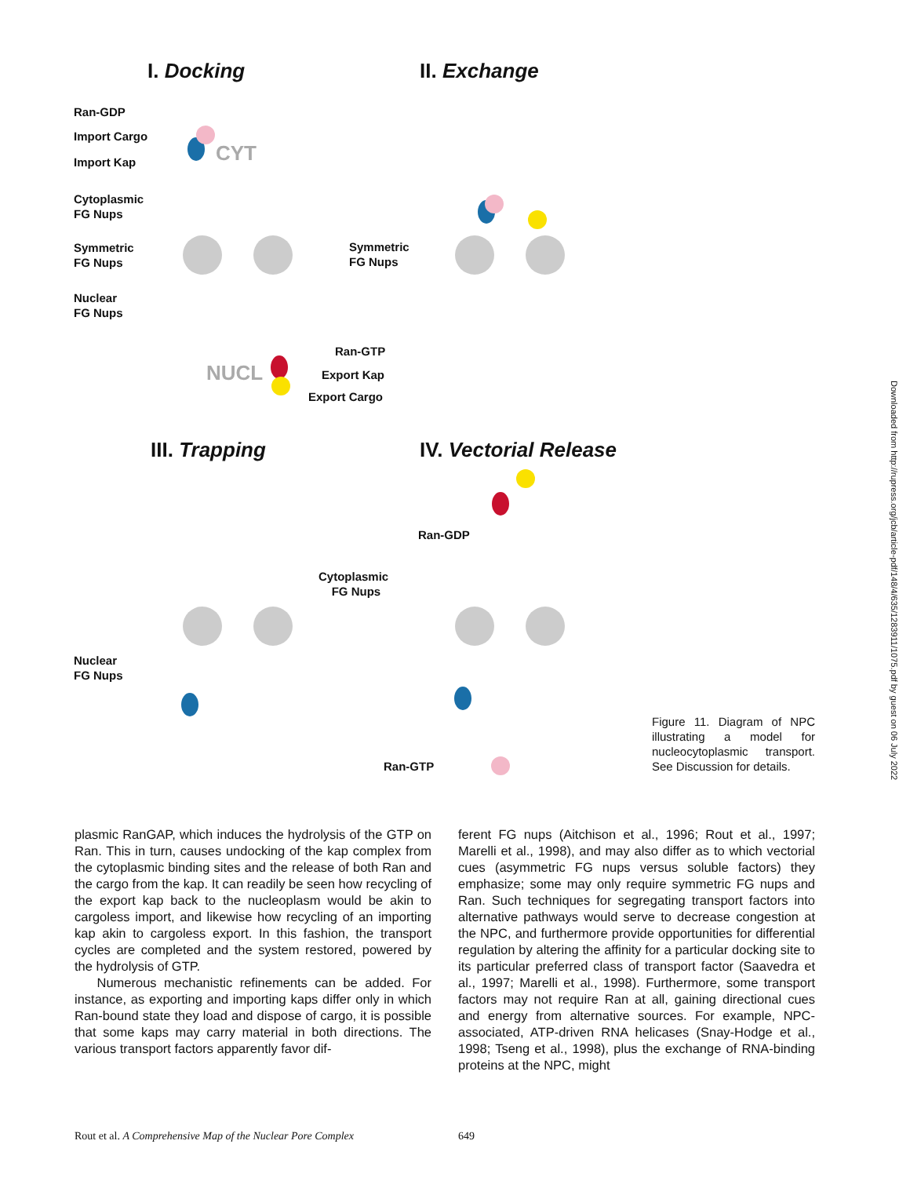I. Docking II. Exchange
Ran-GDP
Import Cargo
Import Kap
Cytoplasmic
FG Nups
Symmetric
FG Nups
Nuclear
FG Nups
Symmetric
FG Nups
Ran-GTP
Export Kap
Export Cargo
CYT
NUCL
III. Trapping IV. Vectorial Release
Ran-GDP
Cytoplasmic
FG Nups
Nuclear
FG Nups
Ran-GTP
Figure 11. Diagram of NPC illustrating a model for nucleocytoplasmic transport. See Discussion for details.
Downloaded from http://rupress.org/jcb/article-pdf/148/4/635/1283911/1075.pdf by guest on 06 July 2022
plasmic RanGAP, which induces the hydrolysis of the GTP on Ran. This in turn, causes undocking of the kap complex from the cytoplasmic binding sites and the release of both Ran and the cargo from the kap. It can readily be seen how recycling of the export kap back to the nucleoplasm would be akin to cargoless import, and likewise how recycling of an importing kap akin to cargoless export. In this fashion, the transport cycles are completed and the system restored, powered by the hydrolysis of GTP.
Numerous mechanistic refinements can be added. For instance, as exporting and importing kaps differ only in which Ran-bound state they load and dispose of cargo, it is possible that some kaps may carry material in both directions. The various transport factors apparently favor dif-
ferent FG nups (Aitchison et al., 1996; Rout et al., 1997; Marelli et al., 1998), and may also differ as to which vectorial cues (asymmetric FG nups versus soluble factors) they emphasize; some may only require symmetric FG nups and Ran. Such techniques for segregating transport factors into alternative pathways would serve to decrease congestion at the NPC, and furthermore provide opportunities for differential regulation by altering the affinity for a particular docking site to its particular preferred class of transport factor (Saavedra et al., 1997; Marelli et al., 1998). Furthermore, some transport factors may not require Ran at all, gaining directional cues and energy from alternative sources. For example, NPC-associated, ATP-driven RNA helicases (Snay-Hodge et al., 1998; Tseng et al., 1998), plus the exchange of RNA-binding proteins at the NPC, might
Rout et al. A Comprehensive Map of the Nuclear Pore Complex
649